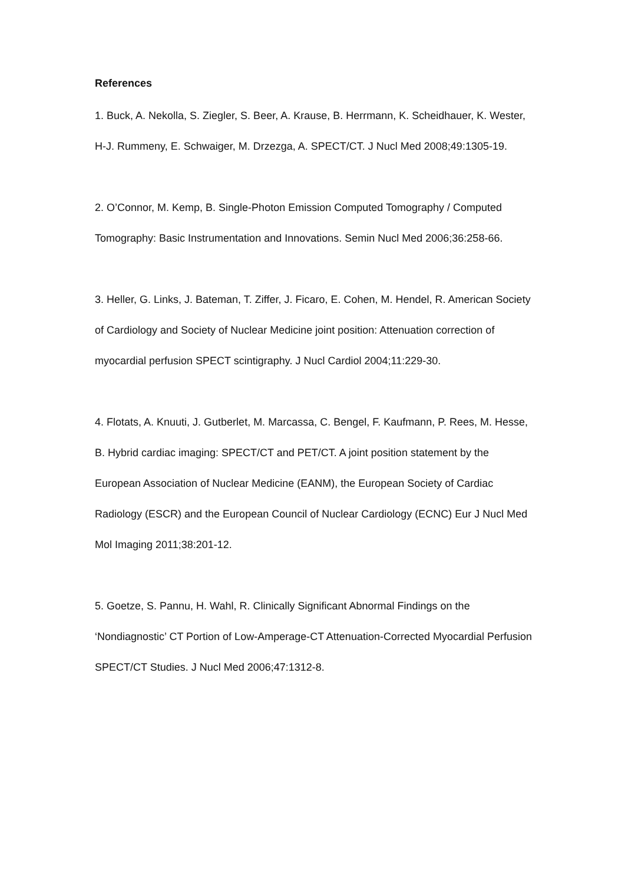References
1. Buck, A. Nekolla, S. Ziegler, S. Beer, A. Krause, B. Herrmann, K. Scheidhauer, K. Wester, H-J. Rummeny, E. Schwaiger, M. Drzezga, A. SPECT/CT. J Nucl Med 2008;49:1305-19.
2. O’Connor, M. Kemp, B. Single-Photon Emission Computed Tomography / Computed Tomography: Basic Instrumentation and Innovations. Semin Nucl Med 2006;36:258-66.
3. Heller, G. Links, J. Bateman, T. Ziffer, J. Ficaro, E. Cohen, M. Hendel, R. American Society of Cardiology and Society of Nuclear Medicine joint position: Attenuation correction of myocardial perfusion SPECT scintigraphy. J Nucl Cardiol 2004;11:229-30.
4. Flotats, A. Knuuti, J. Gutberlet, M. Marcassa, C. Bengel, F. Kaufmann, P. Rees, M. Hesse, B. Hybrid cardiac imaging: SPECT/CT and PET/CT. A joint position statement by the European Association of Nuclear Medicine (EANM), the European Society of Cardiac Radiology (ESCR) and the European Council of Nuclear Cardiology (ECNC) Eur J Nucl Med Mol Imaging 2011;38:201-12.
5. Goetze, S. Pannu, H. Wahl, R. Clinically Significant Abnormal Findings on the ‘Nondiagnostic’ CT Portion of Low-Amperage-CT Attenuation-Corrected Myocardial Perfusion SPECT/CT Studies. J Nucl Med 2006;47:1312-8.